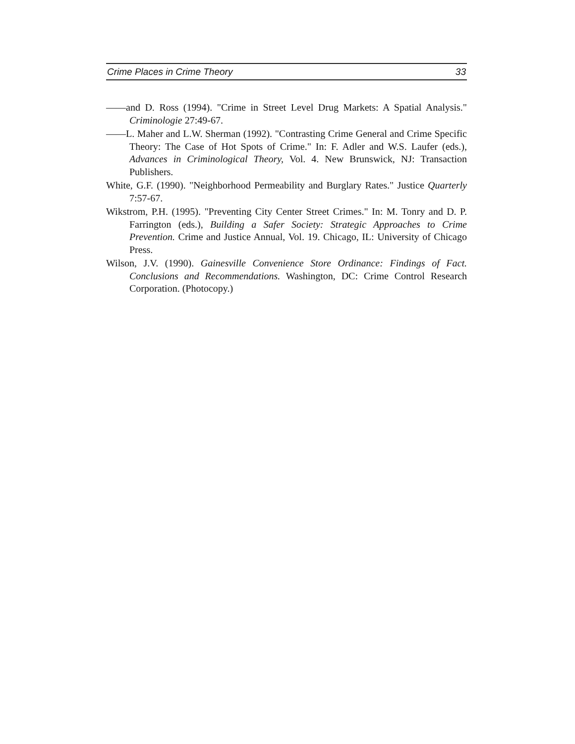Crime Places in Crime Theory 33
——and D. Ross (1994). "Crime in Street Level Drug Markets: A Spatial Analysis." Criminologie 27:49-67.
——L. Maher and L.W. Sherman (1992). "Contrasting Crime General and Crime Specific Theory: The Case of Hot Spots of Crime." In: F. Adler and W.S. Laufer (eds.), Advances in Criminological Theory, Vol. 4. New Brunswick, NJ: Transaction Publishers.
White, G.F. (1990). "Neighborhood Permeability and Burglary Rates." Justice Quarterly 7:57-67.
Wikstrom, P.H. (1995). "Preventing City Center Street Crimes." In: M. Tonry and D. P. Farrington (eds.), Building a Safer Society: Strategic Approaches to Crime Prevention. Crime and Justice Annual, Vol. 19. Chicago, IL: University of Chicago Press.
Wilson, J.V. (1990). Gainesville Convenience Store Ordinance: Findings of Fact. Conclusions and Recommendations. Washington, DC: Crime Control Research Corporation. (Photocopy.)